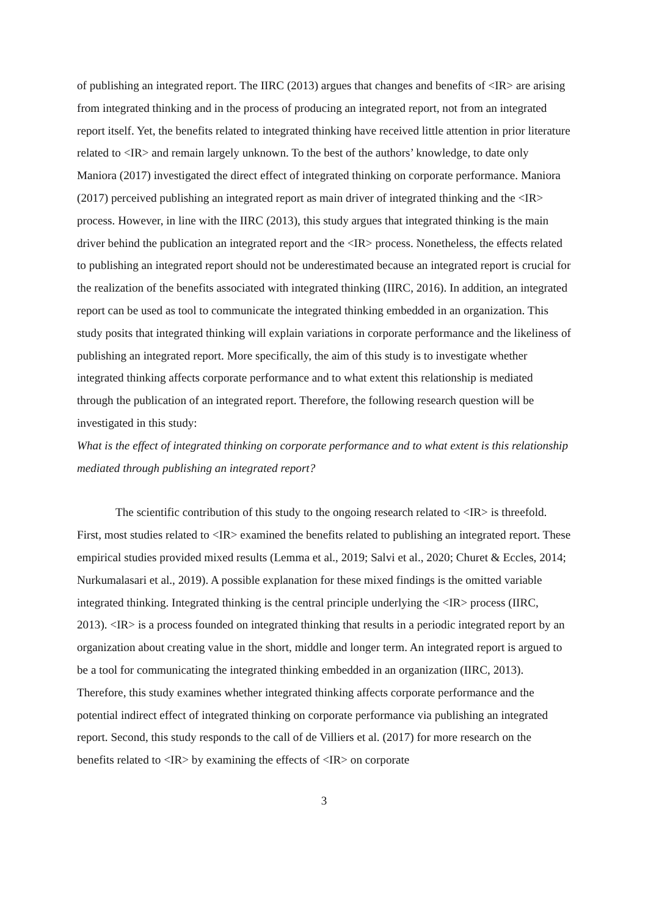of publishing an integrated report. The IIRC (2013) argues that changes and benefits of <IR> are arising from integrated thinking and in the process of producing an integrated report, not from an integrated report itself. Yet, the benefits related to integrated thinking have received little attention in prior literature related to <IR> and remain largely unknown. To the best of the authors’ knowledge, to date only Maniora (2017) investigated the direct effect of integrated thinking on corporate performance. Maniora (2017) perceived publishing an integrated report as main driver of integrated thinking and the <IR> process. However, in line with the IIRC (2013), this study argues that integrated thinking is the main driver behind the publication an integrated report and the <IR> process. Nonetheless, the effects related to publishing an integrated report should not be underestimated because an integrated report is crucial for the realization of the benefits associated with integrated thinking (IIRC, 2016). In addition, an integrated report can be used as tool to communicate the integrated thinking embedded in an organization. This study posits that integrated thinking will explain variations in corporate performance and the likeliness of publishing an integrated report. More specifically, the aim of this study is to investigate whether integrated thinking affects corporate performance and to what extent this relationship is mediated through the publication of an integrated report. Therefore, the following research question will be investigated in this study:
What is the effect of integrated thinking on corporate performance and to what extent is this relationship mediated through publishing an integrated report?
The scientific contribution of this study to the ongoing research related to <IR> is threefold. First, most studies related to <IR> examined the benefits related to publishing an integrated report. These empirical studies provided mixed results (Lemma et al., 2019; Salvi et al., 2020; Churet & Eccles, 2014; Nurkumalasari et al., 2019). A possible explanation for these mixed findings is the omitted variable integrated thinking. Integrated thinking is the central principle underlying the <IR> process (IIRC, 2013). <IR> is a process founded on integrated thinking that results in a periodic integrated report by an organization about creating value in the short, middle and longer term. An integrated report is argued to be a tool for communicating the integrated thinking embedded in an organization (IIRC, 2013). Therefore, this study examines whether integrated thinking affects corporate performance and the potential indirect effect of integrated thinking on corporate performance via publishing an integrated report. Second, this study responds to the call of de Villiers et al. (2017) for more research on the benefits related to <IR> by examining the effects of <IR> on corporate
3